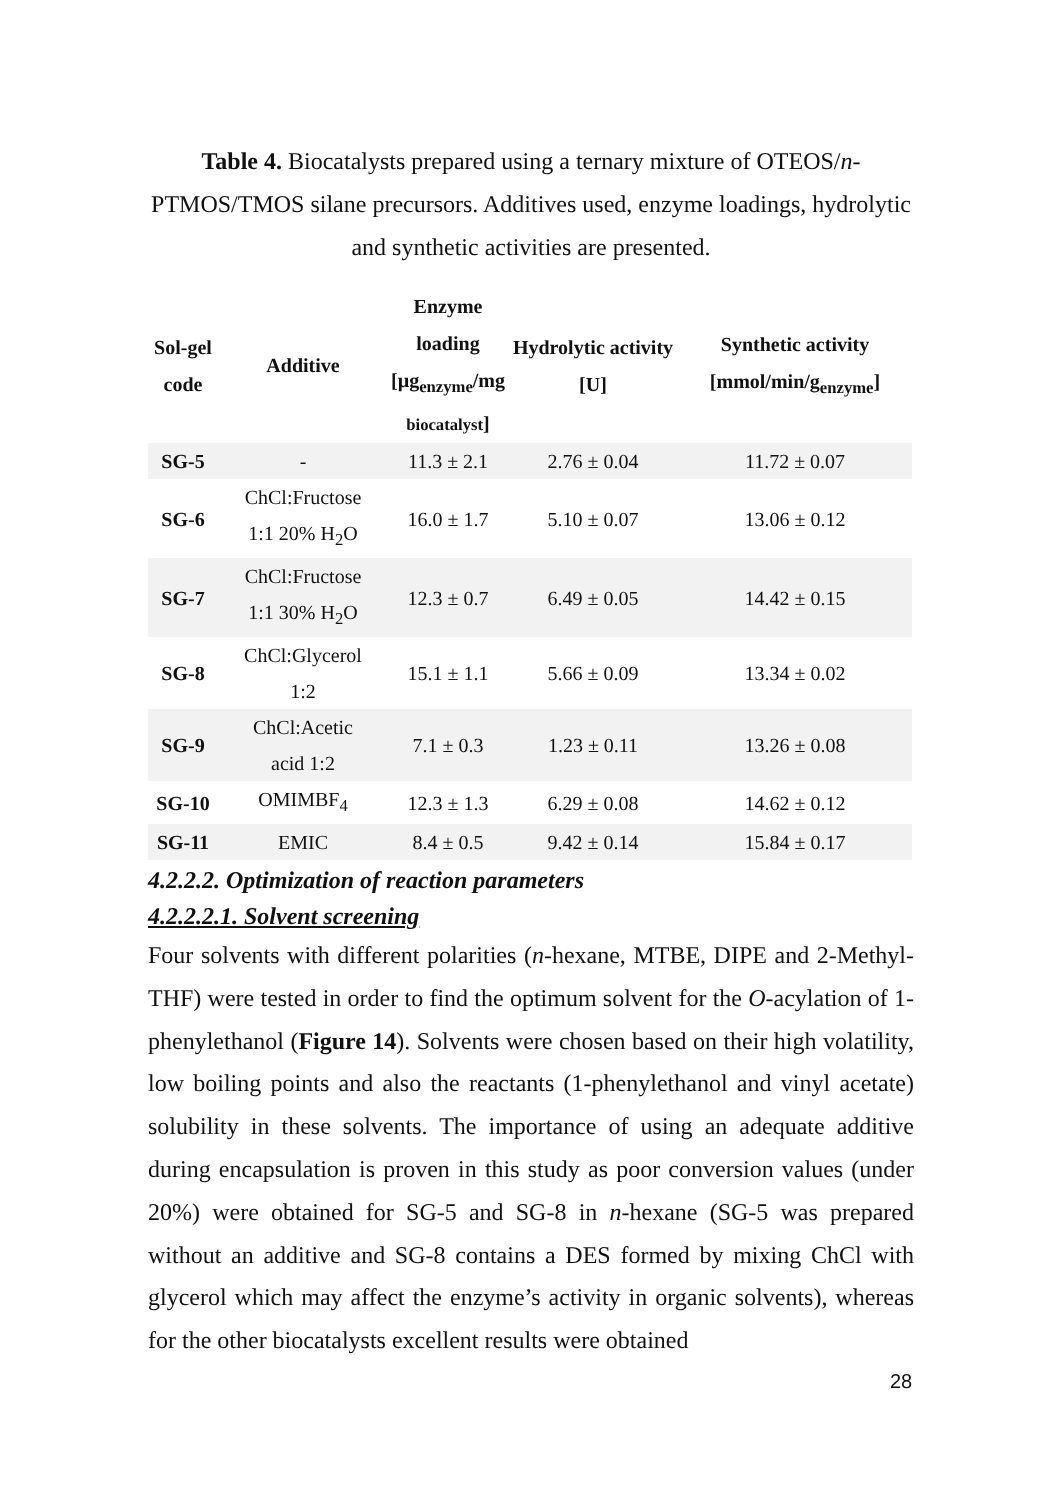Table 4. Biocatalysts prepared using a ternary mixture of OTEOS/n-PTMOS/TMOS silane precursors. Additives used, enzyme loadings, hydrolytic and synthetic activities are presented.
| Sol-gel code | Additive | Enzyme loading [µg<sub>enzyme</sub>/mg biocatalyst ] | Hydrolytic activity [U] | Synthetic activity [mmol/min/g<sub>enzyme</sub>] |
| --- | --- | --- | --- | --- |
| SG-5 | - | 11.3 ± 2.1 | 2.76 ± 0.04 | 11.72 ± 0.07 |
| SG-6 | ChCl:Fructose 1:1 20% H<sub>2</sub>O | 16.0 ± 1.7 | 5.10 ± 0.07 | 13.06 ± 0.12 |
| SG-7 | ChCl:Fructose 1:1 30% H<sub>2</sub>O | 12.3 ± 0.7 | 6.49 ± 0.05 | 14.42 ± 0.15 |
| SG-8 | ChCl:Glycerol 1:2 | 15.1 ± 1.1 | 5.66 ± 0.09 | 13.34 ± 0.02 |
| SG-9 | ChCl:Acetic acid 1:2 | 7.1 ± 0.3 | 1.23 ± 0.11 | 13.26 ± 0.08 |
| SG-10 | OMIMBF<sub>4</sub> | 12.3 ± 1.3 | 6.29 ± 0.08 | 14.62 ± 0.12 |
| SG-11 | EMIC | 8.4 ± 0.5 | 9.42 ± 0.14 | 15.84 ± 0.17 |
4.2.2.2. Optimization of reaction parameters
4.2.2.2.1. Solvent screening
Four solvents with different polarities (n-hexane, MTBE, DIPE and 2-Methyl-THF) were tested in order to find the optimum solvent for the O-acylation of 1-phenylethanol (Figure 14). Solvents were chosen based on their high volatility, low boiling points and also the reactants (1-phenylethanol and vinyl acetate) solubility in these solvents. The importance of using an adequate additive during encapsulation is proven in this study as poor conversion values (under 20%) were obtained for SG-5 and SG-8 in n-hexane (SG-5 was prepared without an additive and SG-8 contains a DES formed by mixing ChCl with glycerol which may affect the enzyme’s activity in organic solvents), whereas for the other biocatalysts excellent results were obtained
28